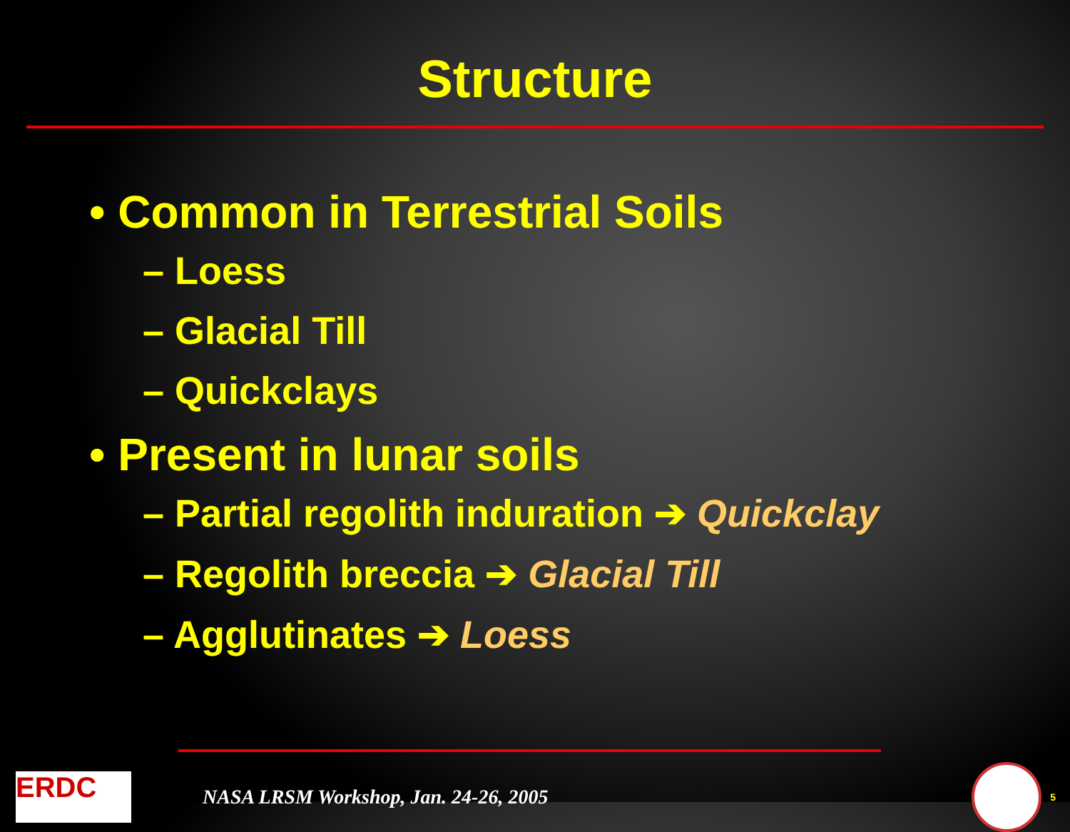Structure
• Common in Terrestrial Soils
– Loess
– Glacial Till
– Quickclays
• Present in lunar soils
– Partial regolith induration ➔ Quickclay
– Regolith breccia ➔ Glacial Till
– Agglutinates ➔ Loess
ERDC
NASA LRSM Workshop, Jan. 24-26, 2005
5